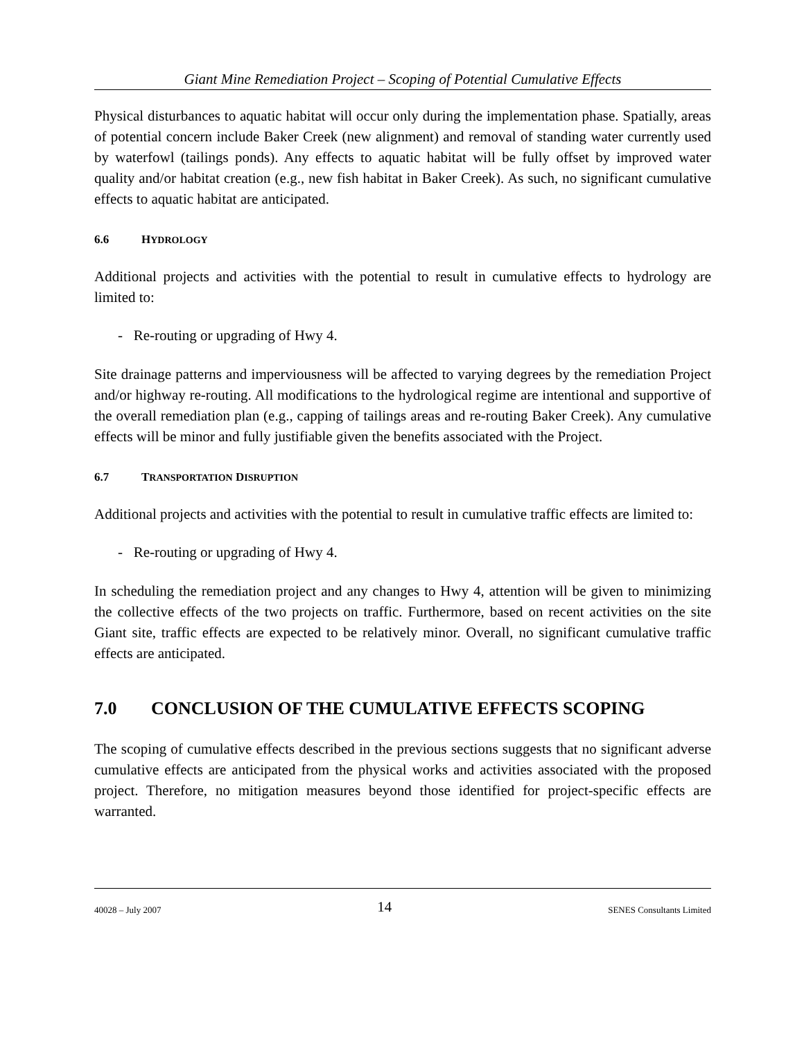Giant Mine Remediation Project – Scoping of Potential Cumulative Effects
Physical disturbances to aquatic habitat will occur only during the implementation phase. Spatially, areas of potential concern include Baker Creek (new alignment) and removal of standing water currently used by waterfowl (tailings ponds). Any effects to aquatic habitat will be fully offset by improved water quality and/or habitat creation (e.g., new fish habitat in Baker Creek). As such, no significant cumulative effects to aquatic habitat are anticipated.
6.6 HYDROLOGY
Additional projects and activities with the potential to result in cumulative effects to hydrology are limited to:
- Re-routing or upgrading of Hwy 4.
Site drainage patterns and imperviousness will be affected to varying degrees by the remediation Project and/or highway re-routing. All modifications to the hydrological regime are intentional and supportive of the overall remediation plan (e.g., capping of tailings areas and re-routing Baker Creek). Any cumulative effects will be minor and fully justifiable given the benefits associated with the Project.
6.7 TRANSPORTATION DISRUPTION
Additional projects and activities with the potential to result in cumulative traffic effects are limited to:
- Re-routing or upgrading of Hwy 4.
In scheduling the remediation project and any changes to Hwy 4, attention will be given to minimizing the collective effects of the two projects on traffic. Furthermore, based on recent activities on the site Giant site, traffic effects are expected to be relatively minor. Overall, no significant cumulative traffic effects are anticipated.
7.0 CONCLUSION OF THE CUMULATIVE EFFECTS SCOPING
The scoping of cumulative effects described in the previous sections suggests that no significant adverse cumulative effects are anticipated from the physical works and activities associated with the proposed project. Therefore, no mitigation measures beyond those identified for project-specific effects are warranted.
40028 – July 2007 14 SENES Consultants Limited